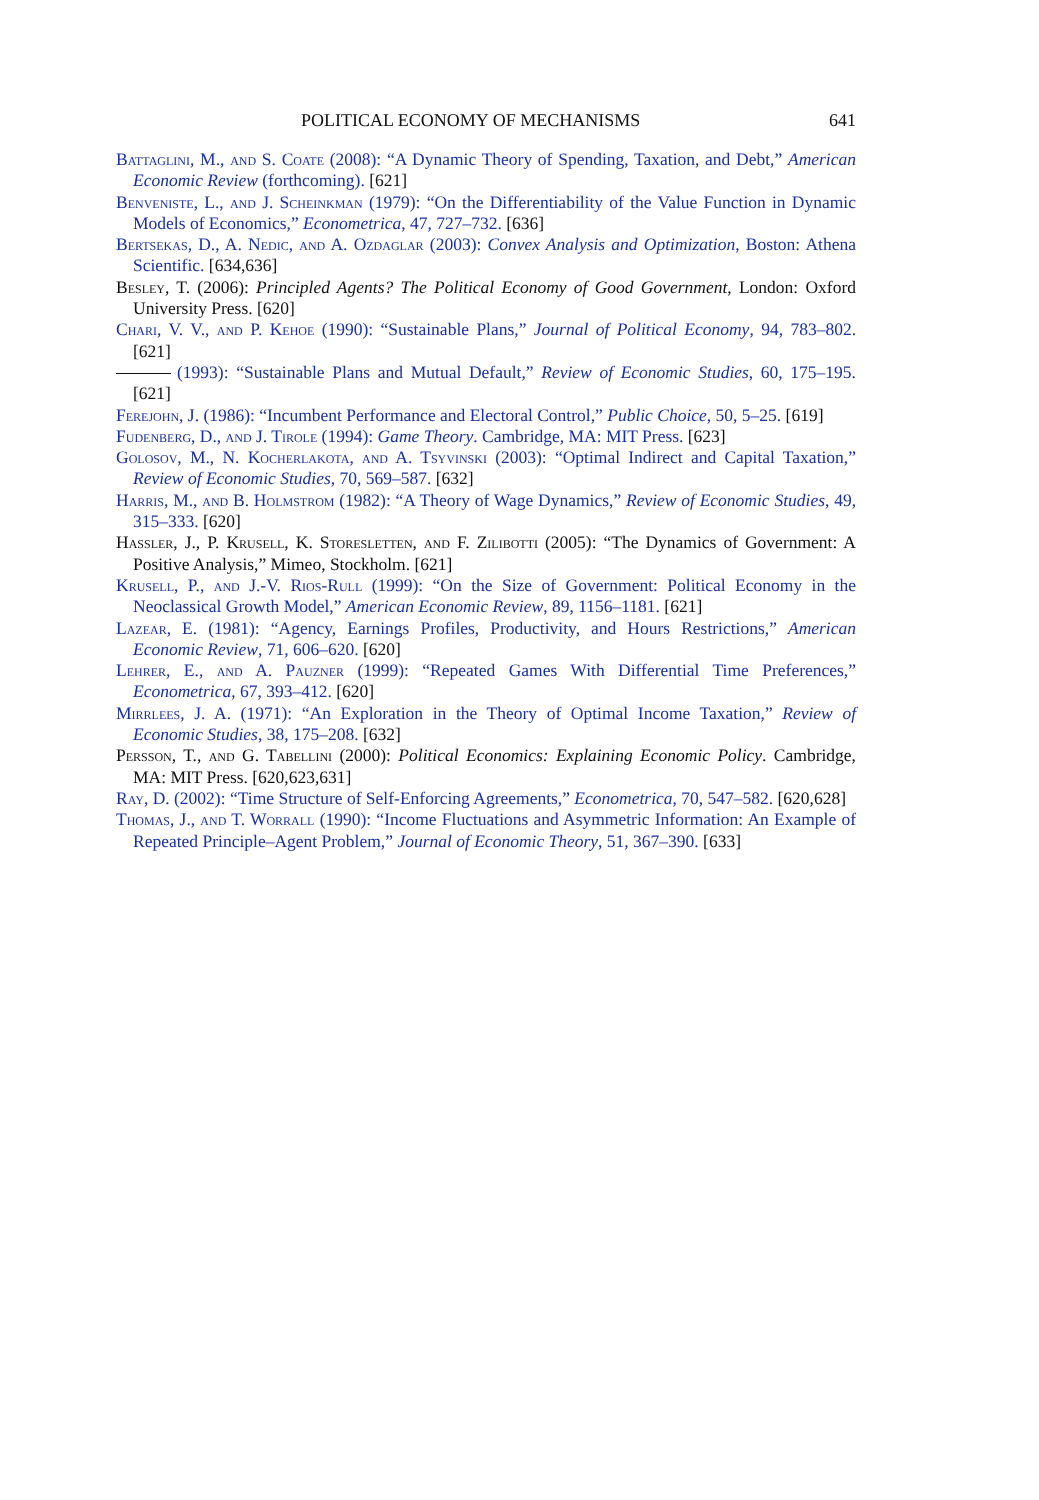POLITICAL ECONOMY OF MECHANISMS 641
Battaglini, M., and S. Coate (2008): “A Dynamic Theory of Spending, Taxation, and Debt,” American Economic Review (forthcoming). [621]
Benveniste, L., and J. Scheinkman (1979): “On the Differentiability of the Value Function in Dynamic Models of Economics,” Econometrica, 47, 727–732. [636]
Bertsekas, D., A. Nedic, and A. Ozdaglar (2003): Convex Analysis and Optimization, Boston: Athena Scientific. [634,636]
Besley, T. (2006): Principled Agents? The Political Economy of Good Government, London: Oxford University Press. [620]
Chari, V. V., and P. Kehoe (1990): “Sustainable Plans,” Journal of Political Economy, 94, 783–802. [621]
(1993): “Sustainable Plans and Mutual Default,” Review of Economic Studies, 60, 175–195. [621]
Ferejohn, J. (1986): “Incumbent Performance and Electoral Control,” Public Choice, 50, 5–25. [619]
Fudenberg, D., and J. Tirole (1994): Game Theory. Cambridge, MA: MIT Press. [623]
Golosov, M., N. Kocherlakota, and A. Tsyvinski (2003): “Optimal Indirect and Capital Taxation,” Review of Economic Studies, 70, 569–587. [632]
Harris, M., and B. Holmstrom (1982): “A Theory of Wage Dynamics,” Review of Economic Studies, 49, 315–333. [620]
Hassler, J., P. Krusell, K. Storesletten, and F. Zilibotti (2005): “The Dynamics of Government: A Positive Analysis,” Mimeo, Stockholm. [621]
Krusell, P., and J.-V. Rios-Rull (1999): “On the Size of Government: Political Economy in the Neoclassical Growth Model,” American Economic Review, 89, 1156–1181. [621]
Lazear, E. (1981): “Agency, Earnings Profiles, Productivity, and Hours Restrictions,” American Economic Review, 71, 606–620. [620]
Lehrer, E., and A. Pauzner (1999): “Repeated Games With Differential Time Preferences,” Econometrica, 67, 393–412. [620]
Mirrlees, J. A. (1971): “An Exploration in the Theory of Optimal Income Taxation,” Review of Economic Studies, 38, 175–208. [632]
Persson, T., and G. Tabellini (2000): Political Economics: Explaining Economic Policy. Cambridge, MA: MIT Press. [620,623,631]
Ray, D. (2002): “Time Structure of Self-Enforcing Agreements,” Econometrica, 70, 547–582. [620,628]
Thomas, J., and T. Worrall (1990): “Income Fluctuations and Asymmetric Information: An Example of Repeated Principle–Agent Problem,” Journal of Economic Theory, 51, 367–390. [633]